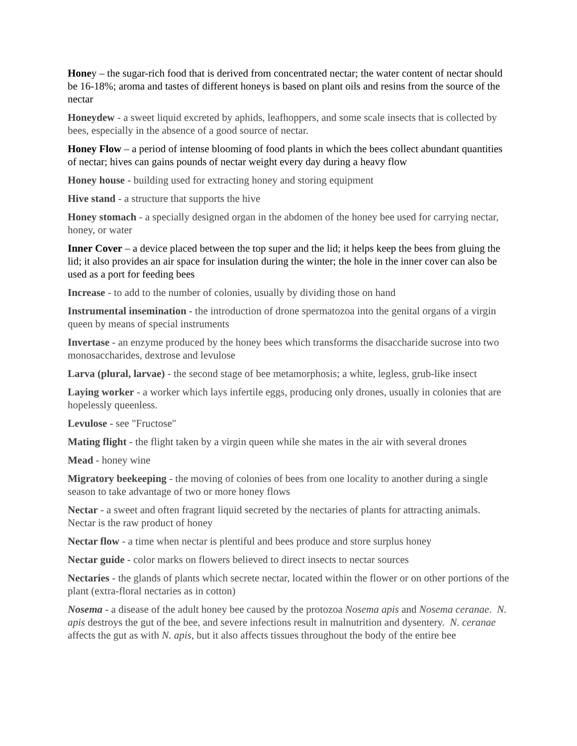Honey – the sugar-rich food that is derived from concentrated nectar; the water content of nectar should be 16-18%; aroma and tastes of different honeys is based on plant oils and resins from the source of the nectar
Honeydew - a sweet liquid excreted by aphids, leafhoppers, and some scale insects that is collected by bees, especially in the absence of a good source of nectar.
Honey Flow – a period of intense blooming of food plants in which the bees collect abundant quantities of nectar; hives can gains pounds of nectar weight every day during a heavy flow
Honey house - building used for extracting honey and storing equipment
Hive stand - a structure that supports the hive
Honey stomach - a specially designed organ in the abdomen of the honey bee used for carrying nectar, honey, or water
Inner Cover – a device placed between the top super and the lid; it helps keep the bees from gluing the lid; it also provides an air space for insulation during the winter; the hole in the inner cover can also be used as a port for feeding bees
Increase - to add to the number of colonies, usually by dividing those on hand
Instrumental insemination - the introduction of drone spermatozoa into the genital organs of a virgin queen by means of special instruments
Invertase - an enzyme produced by the honey bees which transforms the disaccharide sucrose into two monosaccharides, dextrose and levulose
Larva (plural, larvae) - the second stage of bee metamorphosis; a white, legless, grub-like insect
Laying worker - a worker which lays infertile eggs, producing only drones, usually in colonies that are hopelessly queenless.
Levulose - see "Fructose"
Mating flight - the flight taken by a virgin queen while she mates in the air with several drones
Mead - honey wine
Migratory beekeeping - the moving of colonies of bees from one locality to another during a single season to take advantage of two or more honey flows
Nectar - a sweet and often fragrant liquid secreted by the nectaries of plants for attracting animals. Nectar is the raw product of honey
Nectar flow - a time when nectar is plentiful and bees produce and store surplus honey
Nectar guide - color marks on flowers believed to direct insects to nectar sources
Nectaries - the glands of plants which secrete nectar, located within the flower or on other portions of the plant (extra-floral nectaries as in cotton)
Nosema - a disease of the adult honey bee caused by the protozoa Nosema apis and Nosema ceranae. N. apis destroys the gut of the bee, and severe infections result in malnutrition and dysentery. N. ceranae affects the gut as with N. apis, but it also affects tissues throughout the body of the entire bee